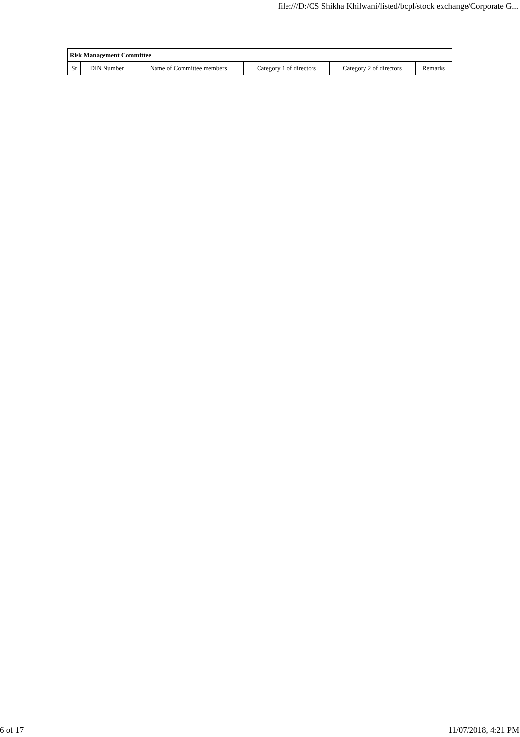file:///D:/CS Shikha Khilwani/listed/bcpl/stock exchange/Corporate G...
| Risk Management Committee | | | | | |
| --- | --- | --- | --- | --- | --- |
| Sr | DIN Number | Name of Committee members | Category 1 of directors | Category 2 of directors | Remarks |
6 of 17 11/07/2018, 4:21 PM